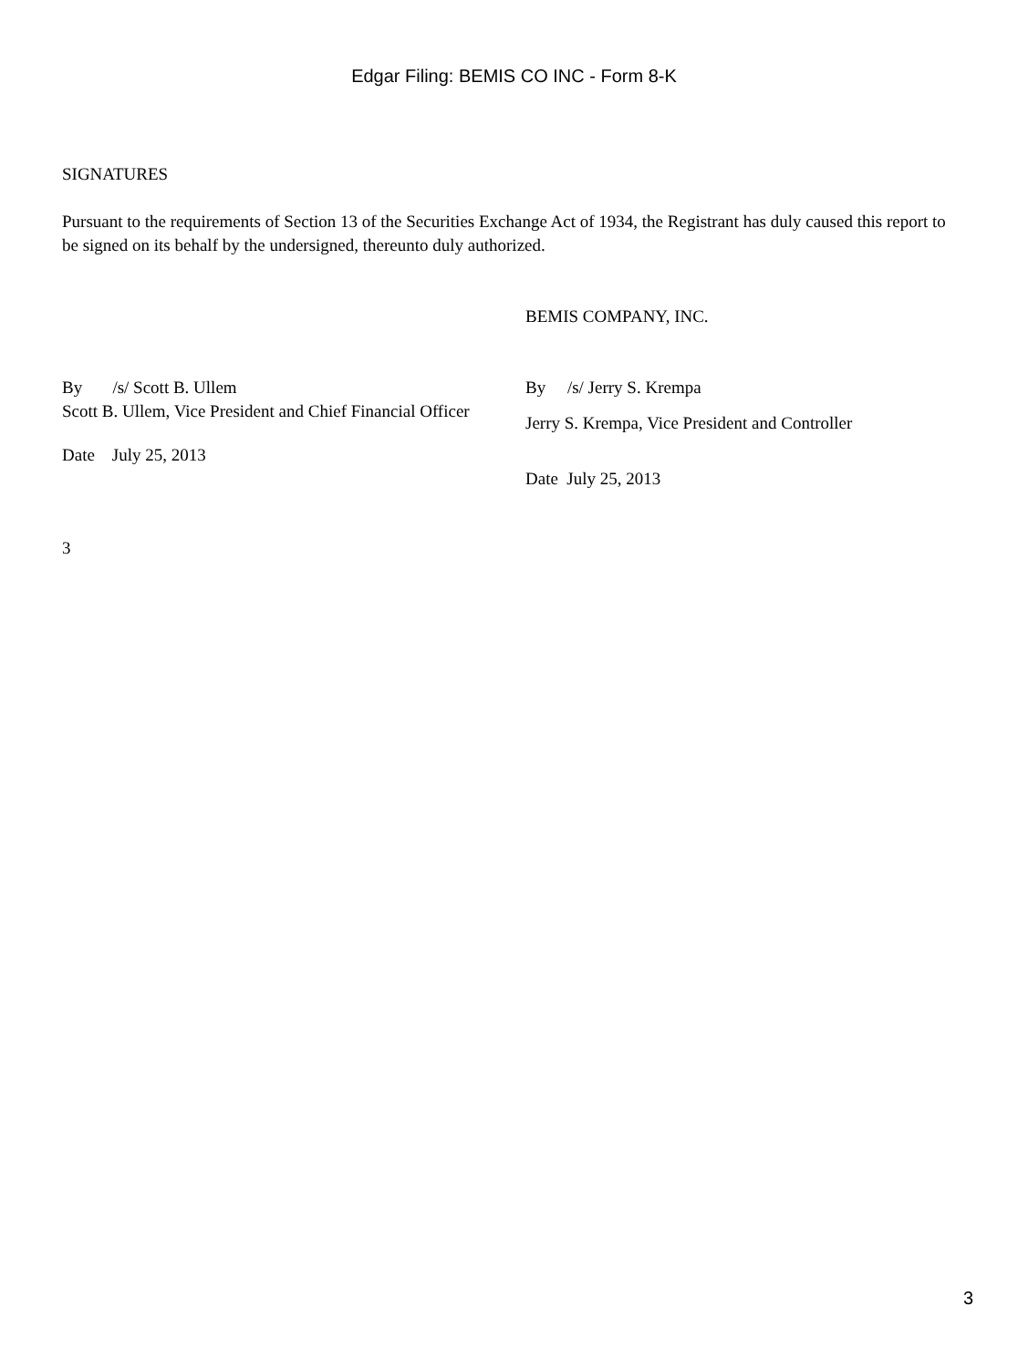Edgar Filing: BEMIS CO INC - Form 8-K
SIGNATURES
Pursuant to the requirements of Section 13 of the Securities Exchange Act of 1934, the Registrant has duly caused this report to be signed on its behalf by the undersigned, thereunto duly authorized.
BEMIS COMPANY, INC.
By /s/ Scott B. Ullem
Scott B. Ullem, Vice President and Chief Financial Officer
Date July 25, 2013
By /s/ Jerry S. Krempa
Jerry S. Krempa, Vice President and Controller
Date July 25, 2013
3
3